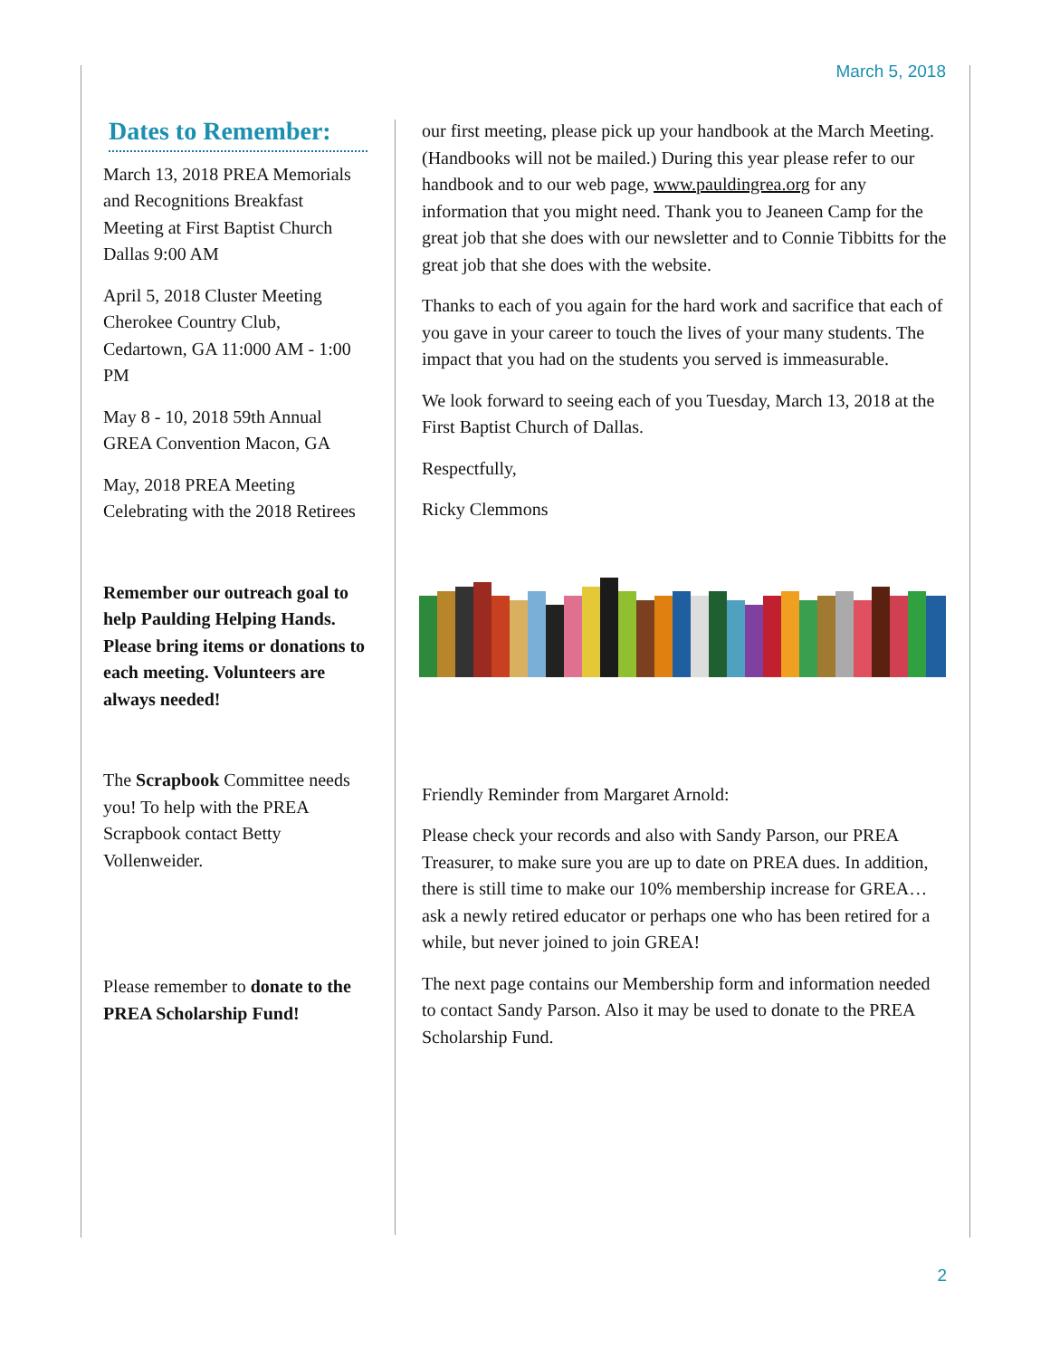March 5, 2018
Dates to Remember:
March 13, 2018 PREA Memorials and Recognitions Breakfast Meeting at First Baptist Church Dallas 9:00 AM
April 5, 2018 Cluster Meeting Cherokee Country Club, Cedartown, GA 11:000 AM - 1:00 PM
May 8 - 10, 2018 59th Annual GREA Convention Macon, GA
May, 2018 PREA Meeting Celebrating with the 2018 Retirees
Remember our outreach goal to help Paulding Helping Hands. Please bring items or donations to each meeting. Volunteers are always needed!
The Scrapbook Committee needs you! To help with the PREA Scrapbook contact Betty Vollenweider.
Please remember to donate to the PREA Scholarship Fund!
our first meeting, please pick up your handbook at the March Meeting. (Handbooks will not be mailed.) During this year please refer to our handbook and to our web page, www.pauldingrea.org for any information that you might need. Thank you to Jeaneen Camp for the great job that she does with our newsletter and to Connie Tibbitts for the great job that she does with the website.
Thanks to each of you again for the hard work and sacrifice that each of you gave in your career to touch the lives of your many students. The impact that you had on the students you served is immeasurable.
We look forward to seeing each of you Tuesday, March 13, 2018 at the First Baptist Church of Dallas.
Respectfully,
Ricky Clemmons
Friendly Reminder from Margaret Arnold:
Please check your records and also with Sandy Parson, our PREA Treasurer, to make sure you are up to date on PREA dues. In addition, there is still time to make our 10% membership increase for GREA…ask a newly retired educator or perhaps one who has been retired for a while, but never joined to join GREA!
The next page contains our Membership form and information needed to contact Sandy Parson. Also it may be used to donate to the PREA Scholarship Fund.
2